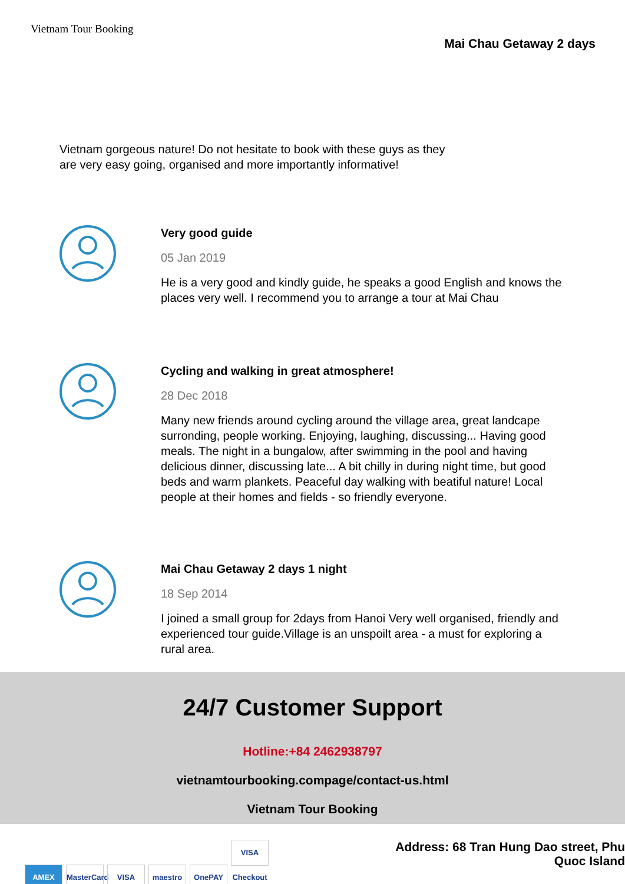Vietnam Tour Booking
Mai Chau Getaway 2 days
Vietnam gorgeous nature! Do not hesitate to book with these guys as they are very easy going, organised and more importantly informative!
Very good guide
05 Jan 2019
He is a very good and kindly guide, he speaks a good English and knows the places very well. I recommend you to arrange a tour at Mai Chau
Cycling and walking in great atmosphere!
28 Dec 2018
Many new friends around cycling around the village area, great landcape surronding, people working. Enjoying, laughing, discussing... Having good meals. The night in a bungalow, after swimming in the pool and having delicious dinner, discussing late... A bit chilly in during night time, but good beds and warm plankets. Peaceful day walking with beatiful nature! Local people at their homes and fields - so friendly everyone.
Mai Chau Getaway 2 days 1 night
18 Sep 2014
I joined a small group for 2days from Hanoi Very well organised, friendly and experienced tour guide.Village is an unspoilt area - a must for exploring a rural area.
24/7 Customer Support
Hotline:+84 2462938797
vietnamtourbooking.compage/contact-us.html
Vietnam Tour Booking
AMEX MasterCard VISA maestro OnePAY VISA Checkout
Address: 68 Tran Hung Dao street, Phu Quoc Island